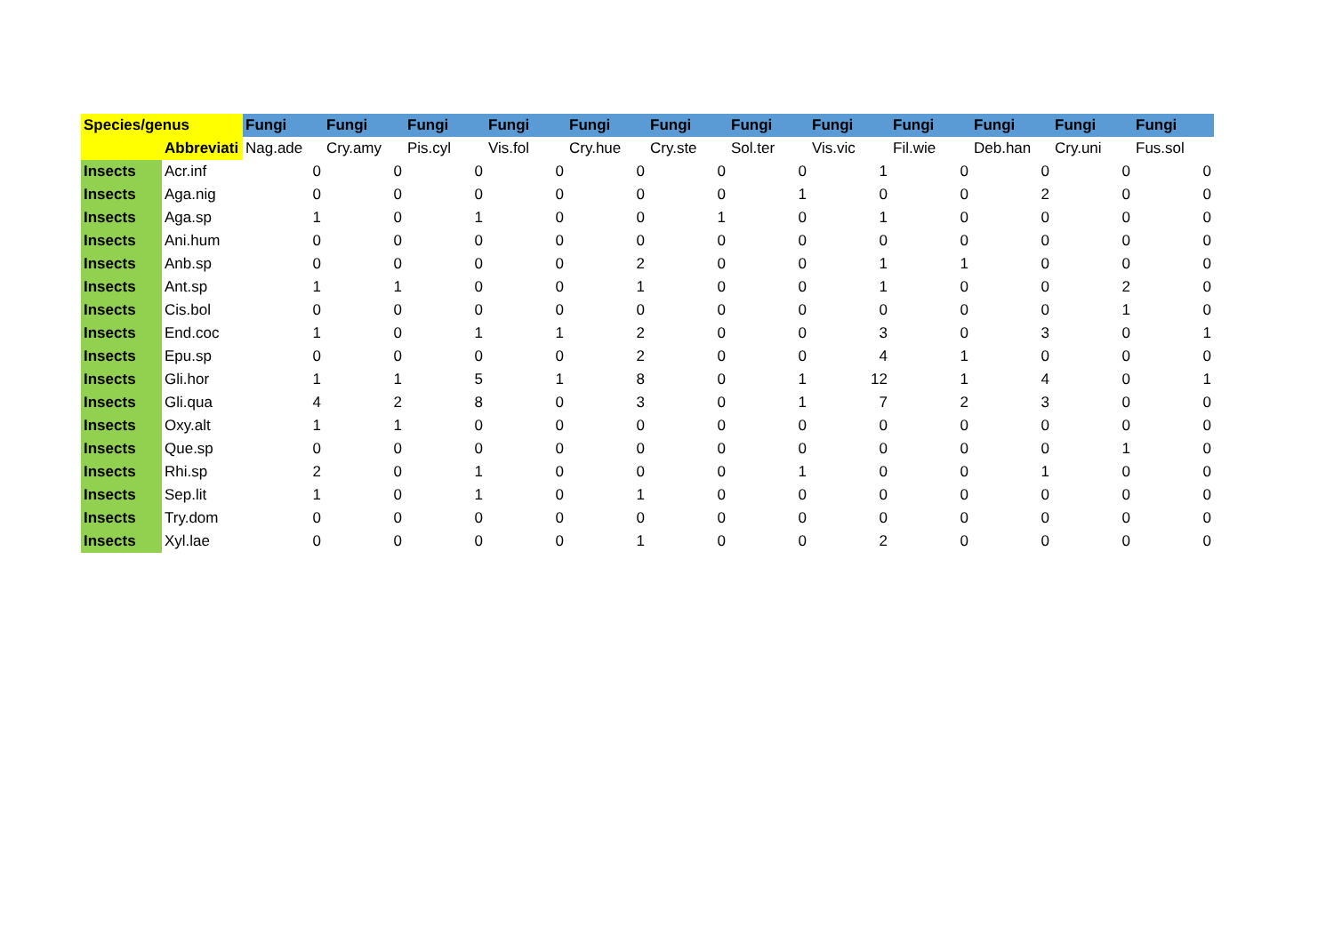| Species/genus | | Fungi | Fungi | Fungi | Fungi | Fungi | Fungi | Fungi | Fungi | Fungi | Fungi | Fungi | Fungi |
| --- | --- | --- | --- | --- | --- | --- | --- | --- | --- | --- | --- | --- | --- |
| | Abbreviati | Nag.ade | Cry.amy | Pis.cyl | Vis.fol | Cry.hue | Cry.ste | Sol.ter | Vis.vic | Fil.wie | Deb.han | Cry.uni | Fus.sol |
| Insects | Acr.inf | 0 | 0 | 0 | 0 | 0 | 0 | 0 | 1 | 0 | 0 | 0 | 0 |
| Insects | Aga.nig | 0 | 0 | 0 | 0 | 0 | 0 | 1 | 0 | 0 | 2 | 0 | 0 |
| Insects | Aga.sp | 1 | 0 | 1 | 0 | 0 | 1 | 0 | 1 | 0 | 0 | 0 | 0 |
| Insects | Ani.hum | 0 | 0 | 0 | 0 | 0 | 0 | 0 | 0 | 0 | 0 | 0 | 0 |
| Insects | Anb.sp | 0 | 0 | 0 | 0 | 2 | 0 | 0 | 1 | 1 | 0 | 0 | 0 |
| Insects | Ant.sp | 1 | 1 | 0 | 0 | 1 | 0 | 0 | 1 | 0 | 0 | 2 | 0 |
| Insects | Cis.bol | 0 | 0 | 0 | 0 | 0 | 0 | 0 | 0 | 0 | 0 | 1 | 0 |
| Insects | End.coc | 1 | 0 | 1 | 1 | 2 | 0 | 0 | 3 | 0 | 3 | 0 | 1 |
| Insects | Epu.sp | 0 | 0 | 0 | 0 | 2 | 0 | 0 | 4 | 1 | 0 | 0 | 0 |
| Insects | Gli.hor | 1 | 1 | 5 | 1 | 8 | 0 | 1 | 12 | 1 | 4 | 0 | 1 |
| Insects | Gli.qua | 4 | 2 | 8 | 0 | 3 | 0 | 1 | 7 | 2 | 3 | 0 | 0 |
| Insects | Oxy.alt | 1 | 1 | 0 | 0 | 0 | 0 | 0 | 0 | 0 | 0 | 0 | 0 |
| Insects | Que.sp | 0 | 0 | 0 | 0 | 0 | 0 | 0 | 0 | 0 | 0 | 1 | 0 |
| Insects | Rhi.sp | 2 | 0 | 1 | 0 | 0 | 0 | 1 | 0 | 0 | 1 | 0 | 0 |
| Insects | Sep.lit | 1 | 0 | 1 | 0 | 1 | 0 | 0 | 0 | 0 | 0 | 0 | 0 |
| Insects | Try.dom | 0 | 0 | 0 | 0 | 0 | 0 | 0 | 0 | 0 | 0 | 0 | 0 |
| Insects | Xyl.lae | 0 | 0 | 0 | 0 | 1 | 0 | 0 | 2 | 0 | 0 | 0 | 0 |